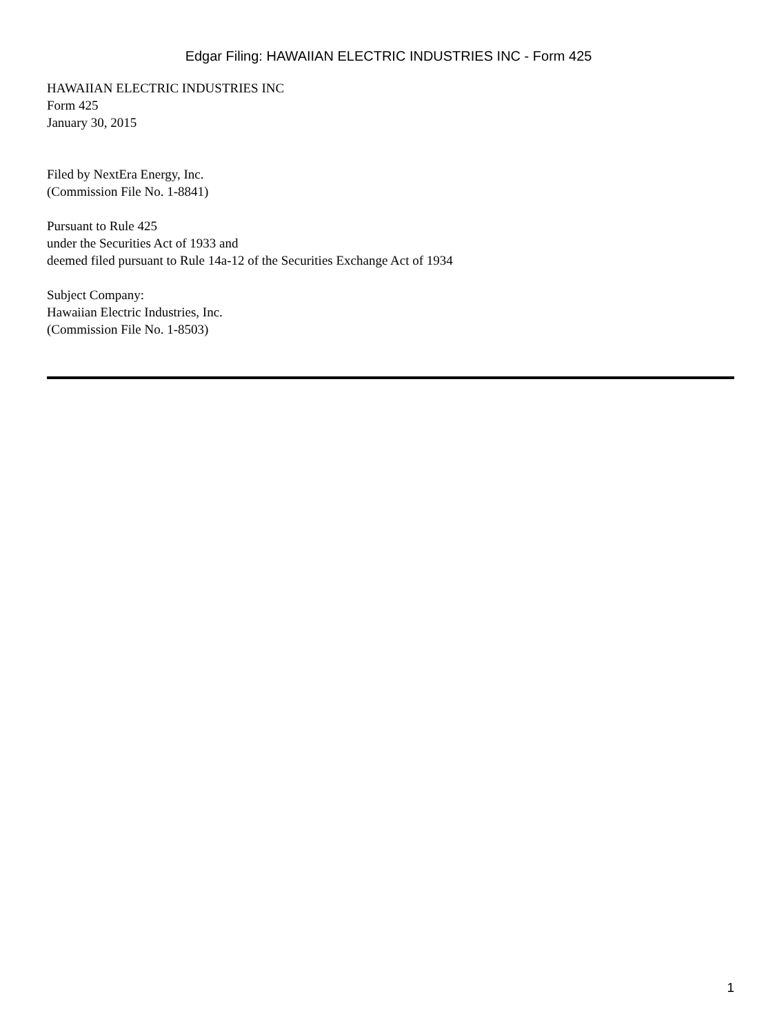Edgar Filing: HAWAIIAN ELECTRIC INDUSTRIES INC - Form 425
HAWAIIAN ELECTRIC INDUSTRIES INC
Form 425
January 30, 2015
Filed by NextEra Energy, Inc.
(Commission File No. 1-8841)
Pursuant to Rule 425
under the Securities Act of 1933 and
deemed filed pursuant to Rule 14a-12 of the Securities Exchange Act of 1934
Subject Company:
Hawaiian Electric Industries, Inc.
(Commission File No. 1-8503)
1